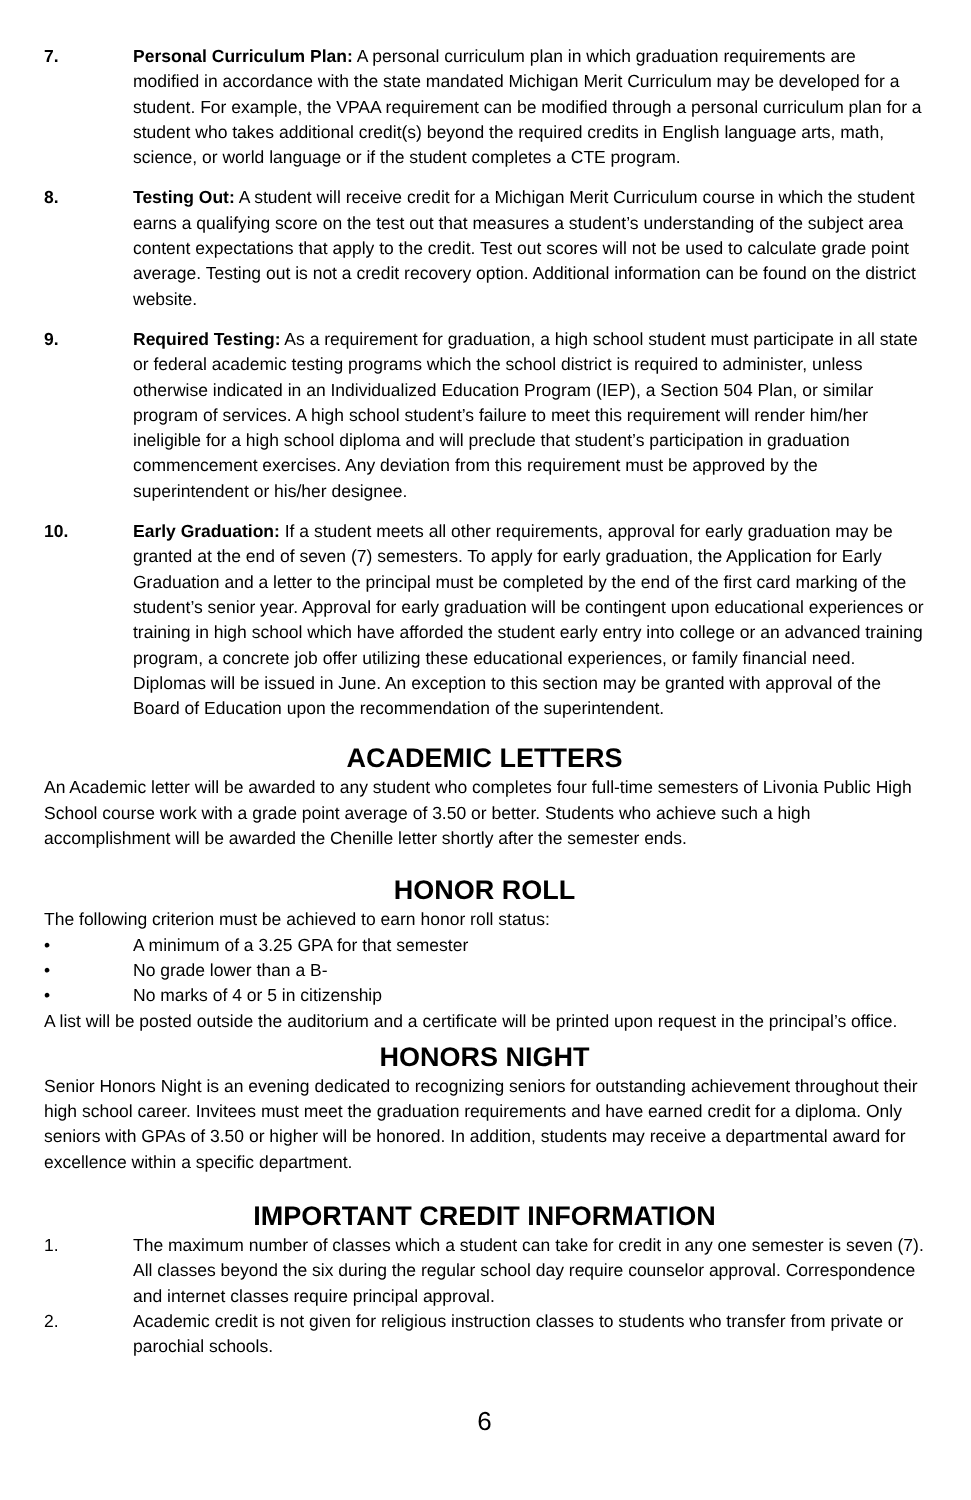7. Personal Curriculum Plan: A personal curriculum plan in which graduation requirements are modified in accordance with the state mandated Michigan Merit Curriculum may be developed for a student. For example, the VPAA requirement can be modified through a personal curriculum plan for a student who takes additional credit(s) beyond the required credits in English language arts, math, science, or world language or if the student completes a CTE program.
8. Testing Out: A student will receive credit for a Michigan Merit Curriculum course in which the student earns a qualifying score on the test out that measures a student’s understanding of the subject area content expectations that apply to the credit. Test out scores will not be used to calculate grade point average. Testing out is not a credit recovery option. Additional information can be found on the district website.
9. Required Testing: As a requirement for graduation, a high school student must participate in all state or federal academic testing programs which the school district is required to administer, unless otherwise indicated in an Individualized Education Program (IEP), a Section 504 Plan, or similar program of services. A high school student’s failure to meet this requirement will render him/her ineligible for a high school diploma and will preclude that student’s participation in graduation commencement exercises. Any deviation from this requirement must be approved by the superintendent or his/her designee.
10. Early Graduation: If a student meets all other requirements, approval for early graduation may be granted at the end of seven (7) semesters. To apply for early graduation, the Application for Early Graduation and a letter to the principal must be completed by the end of the first card marking of the student’s senior year. Approval for early graduation will be contingent upon educational experiences or training in high school which have afforded the student early entry into college or an advanced training program, a concrete job offer utilizing these educational experiences, or family financial need. Diplomas will be issued in June. An exception to this section may be granted with approval of the Board of Education upon the recommendation of the superintendent.
ACADEMIC LETTERS
An Academic letter will be awarded to any student who completes four full-time semesters of Livonia Public High School course work with a grade point average of 3.50 or better. Students who achieve such a high accomplishment will be awarded the Chenille letter shortly after the semester ends.
HONOR ROLL
The following criterion must be achieved to earn honor roll status:
• A minimum of a 3.25 GPA for that semester
• No grade lower than a B-
• No marks of 4 or 5 in citizenship
A list will be posted outside the auditorium and a certificate will be printed upon request in the principal’s office.
HONORS NIGHT
Senior Honors Night is an evening dedicated to recognizing seniors for outstanding achievement throughout their high school career. Invitees must meet the graduation requirements and have earned credit for a diploma. Only seniors with GPAs of 3.50 or higher will be honored. In addition, students may receive a departmental award for excellence within a specific department.
IMPORTANT CREDIT INFORMATION
1. The maximum number of classes which a student can take for credit in any one semester is seven (7). All classes beyond the six during the regular school day require counselor approval. Correspondence and internet classes require principal approval.
2. Academic credit is not given for religious instruction classes to students who transfer from private or parochial schools.
6